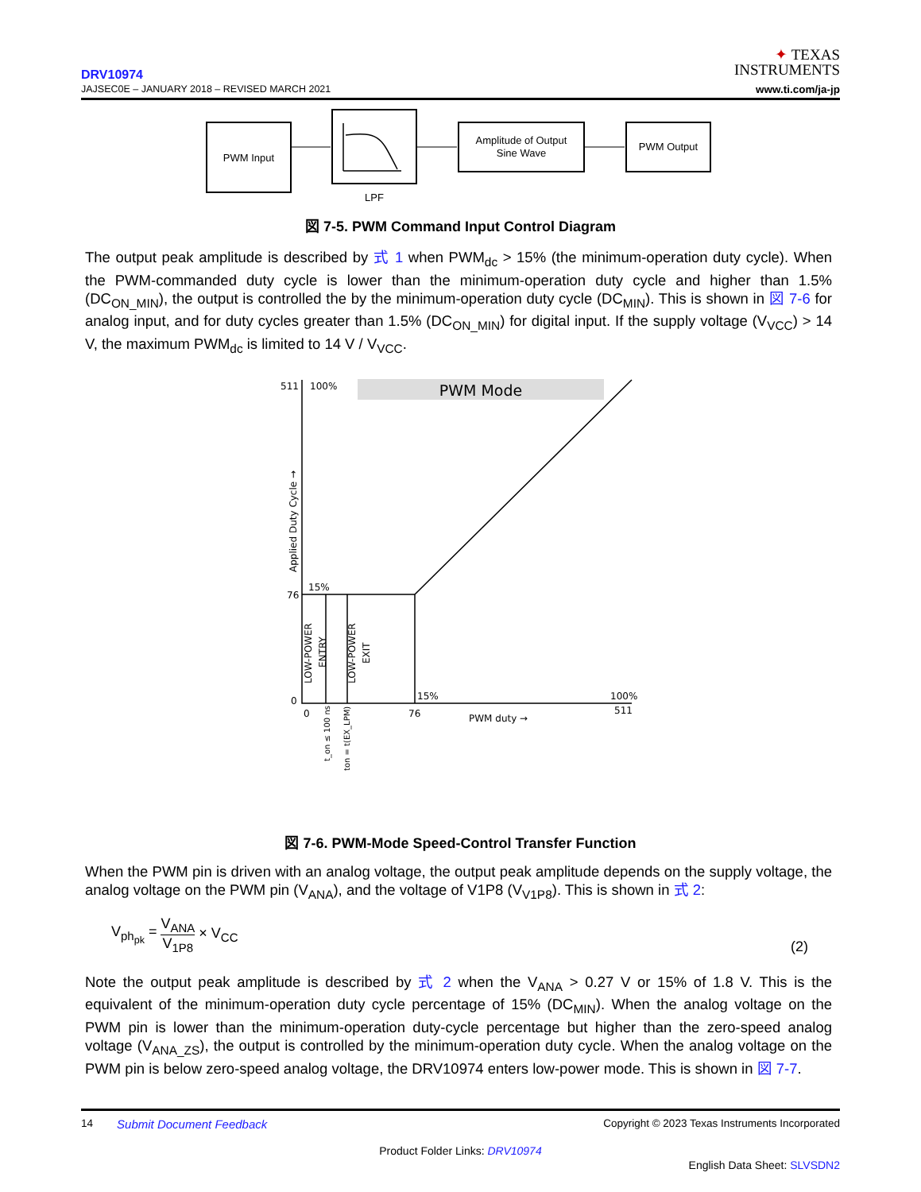DRV10974
JAJSEC0E – JANUARY 2018 – REVISED MARCH 2021
✦ TEXAS
INSTRUMENTS
www.ti.com/ja-jp
PWM Input
LPF
Amplitude of Output
Sine Wave
PWM Output
図 7-5. PWM Command Input Control Diagram
The output peak amplitude is described by 式 1 when PWM<sub>dc</sub> > 15% (the minimum-operation duty cycle). When the PWM-commanded duty cycle is lower than the minimum-operation duty cycle and higher than 1.5% (DC<sub>ON_MIN</sub>), the output is controlled the by the minimum-operation duty cycle (DC<sub>MIN</sub>). This is shown in 図 7-6 for analog input, and for duty cycles greater than 1.5% (DC<sub>ON_MIN</sub>) for digital input. If the supply voltage (V<sub>VCC</sub>) > 14 V, the maximum PWM<sub>dc</sub> is limited to 14 V / V<sub>VCC</sub>.
PWM Mode
511
100%
76
15%
0
Applied Duty Cycle →
LOW-POWER
ENTRY
LOW-POWER
EXIT
15%
100%
0
76
511
PWM duty →
t_on ≤ 100 ns
ton = t(EX_LPM)
図 7-6. PWM-Mode Speed-Control Transfer Function
When the PWM pin is driven with an analog voltage, the output peak amplitude depends on the supply voltage, the analog voltage on the PWM pin (V<sub>ANA</sub>), and the voltage of V1P8 (V<sub>V1P8</sub>). This is shown in 式 2:
V<sub>ph<sub>pk</sub></sub> = V<sub>ANA</sub> V<sub>1P8</sub> × V<sub>CC</sub> (2)
Note the output peak amplitude is described by 式 2 when the V<sub>ANA</sub> > 0.27 V or 15% of 1.8 V. This is the equivalent of the minimum-operation duty cycle percentage of 15% (DC<sub>MIN</sub>). When the analog voltage on the PWM pin is lower than the minimum-operation duty-cycle percentage but higher than the zero-speed analog voltage (V<sub>ANA_ZS</sub>), the output is controlled by the minimum-operation duty cycle. When the analog voltage on the PWM pin is below zero-speed analog voltage, the DRV10974 enters low-power mode. This is shown in 図 7-7.
14 Submit Document Feedback Copyright © 2023 Texas Instruments Incorporated
Product Folder Links: DRV10974
English Data Sheet: SLVSDN2